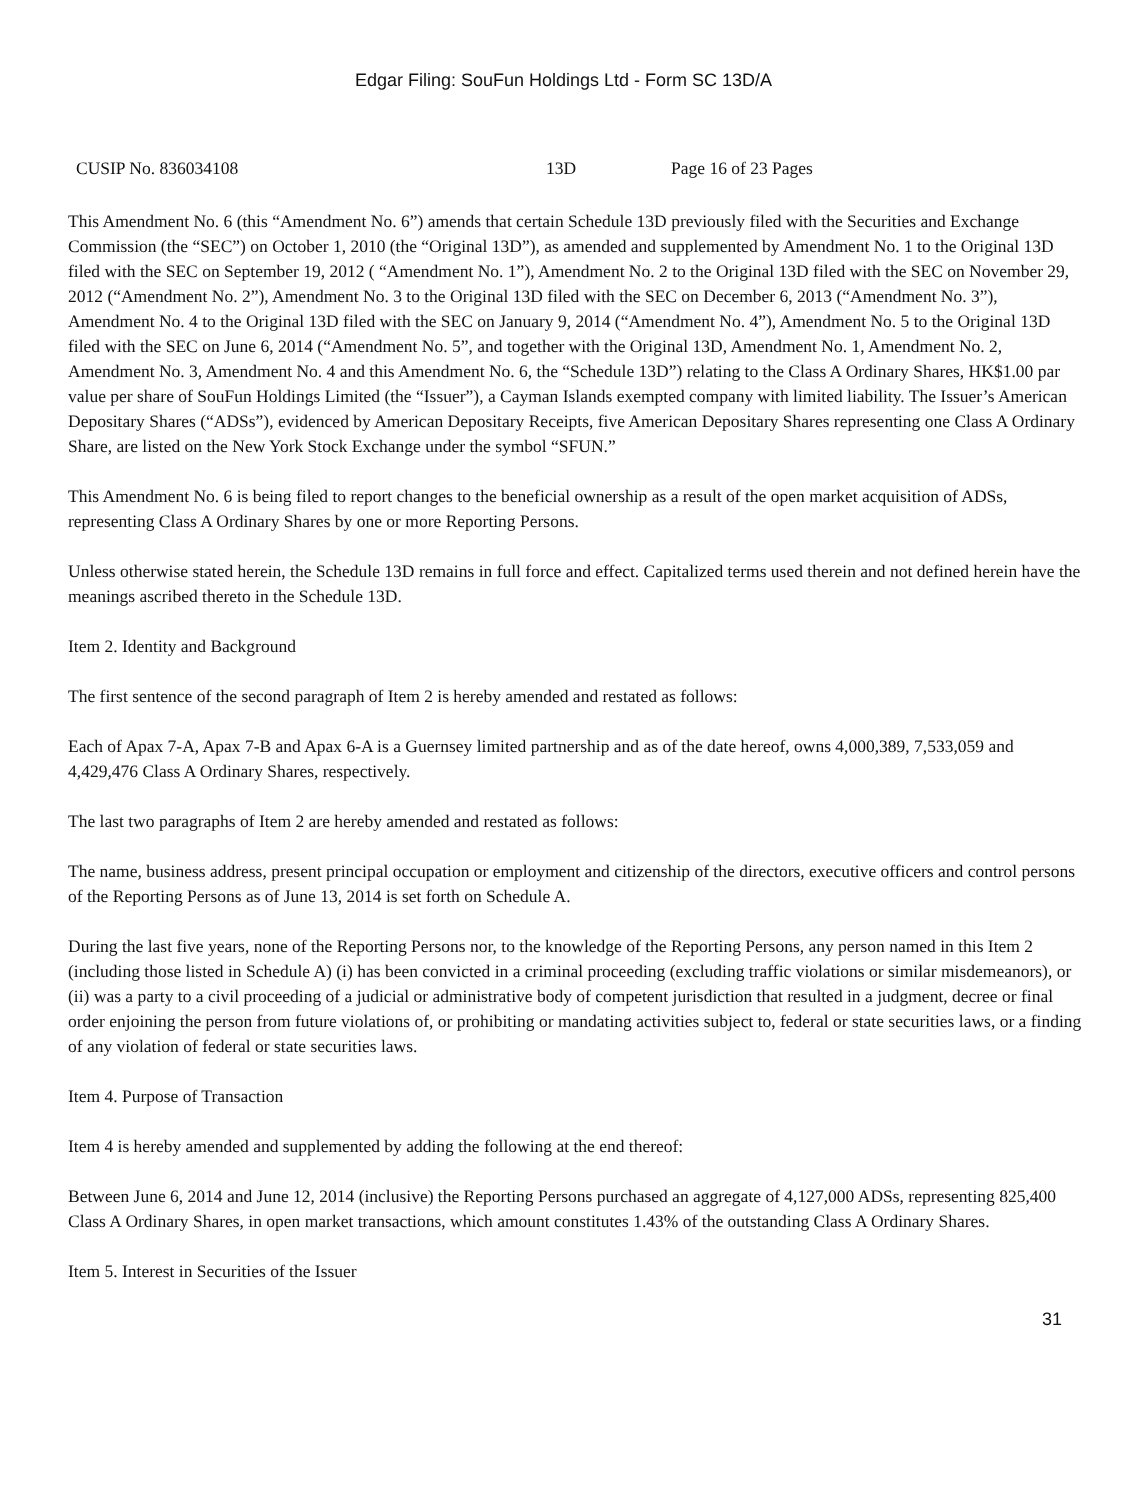Edgar Filing: SouFun Holdings Ltd - Form SC 13D/A
CUSIP No. 836034108 13D Page 16 of 23 Pages
This Amendment No. 6 (this “Amendment No. 6”) amends that certain Schedule 13D previously filed with the Securities and Exchange Commission (the “SEC”) on October 1, 2010 (the “Original 13D”), as amended and supplemented by Amendment No. 1 to the Original 13D filed with the SEC on September 19, 2012 ( “Amendment No. 1”), Amendment No. 2 to the Original 13D filed with the SEC on November 29, 2012 (“Amendment No. 2”), Amendment No. 3 to the Original 13D filed with the SEC on December 6, 2013 (“Amendment No. 3”), Amendment No. 4 to the Original 13D filed with the SEC on January 9, 2014 (“Amendment No. 4”), Amendment No. 5 to the Original 13D filed with the SEC on June 6, 2014 (“Amendment No. 5”, and together with the Original 13D, Amendment No. 1, Amendment No. 2, Amendment No. 3, Amendment No. 4 and this Amendment No. 6, the “Schedule 13D”) relating to the Class A Ordinary Shares, HK$1.00 par value per share of SouFun Holdings Limited (the “Issuer”), a Cayman Islands exempted company with limited liability. The Issuer’s American Depositary Shares (“ADSs”), evidenced by American Depositary Receipts, five American Depositary Shares representing one Class A Ordinary Share, are listed on the New York Stock Exchange under the symbol “SFUN.”
This Amendment No. 6 is being filed to report changes to the beneficial ownership as a result of the open market acquisition of ADSs, representing Class A Ordinary Shares by one or more Reporting Persons.
Unless otherwise stated herein, the Schedule 13D remains in full force and effect. Capitalized terms used therein and not defined herein have the meanings ascribed thereto in the Schedule 13D.
Item 2. Identity and Background
The first sentence of the second paragraph of Item 2 is hereby amended and restated as follows:
Each of Apax 7-A, Apax 7-B and Apax 6-A is a Guernsey limited partnership and as of the date hereof, owns 4,000,389, 7,533,059 and 4,429,476 Class A Ordinary Shares, respectively.
The last two paragraphs of Item 2 are hereby amended and restated as follows:
The name, business address, present principal occupation or employment and citizenship of the directors, executive officers and control persons of the Reporting Persons as of June 13, 2014 is set forth on Schedule A.
During the last five years, none of the Reporting Persons nor, to the knowledge of the Reporting Persons, any person named in this Item 2 (including those listed in Schedule A) (i) has been convicted in a criminal proceeding (excluding traffic violations or similar misdemeanors), or (ii) was a party to a civil proceeding of a judicial or administrative body of competent jurisdiction that resulted in a judgment, decree or final order enjoining the person from future violations of, or prohibiting or mandating activities subject to, federal or state securities laws, or a finding of any violation of federal or state securities laws.
Item 4. Purpose of Transaction
Item 4 is hereby amended and supplemented by adding the following at the end thereof:
Between June 6, 2014 and June 12, 2014 (inclusive) the Reporting Persons purchased an aggregate of 4,127,000 ADSs, representing 825,400 Class A Ordinary Shares, in open market transactions, which amount constitutes 1.43% of the outstanding Class A Ordinary Shares.
Item 5. Interest in Securities of the Issuer
31